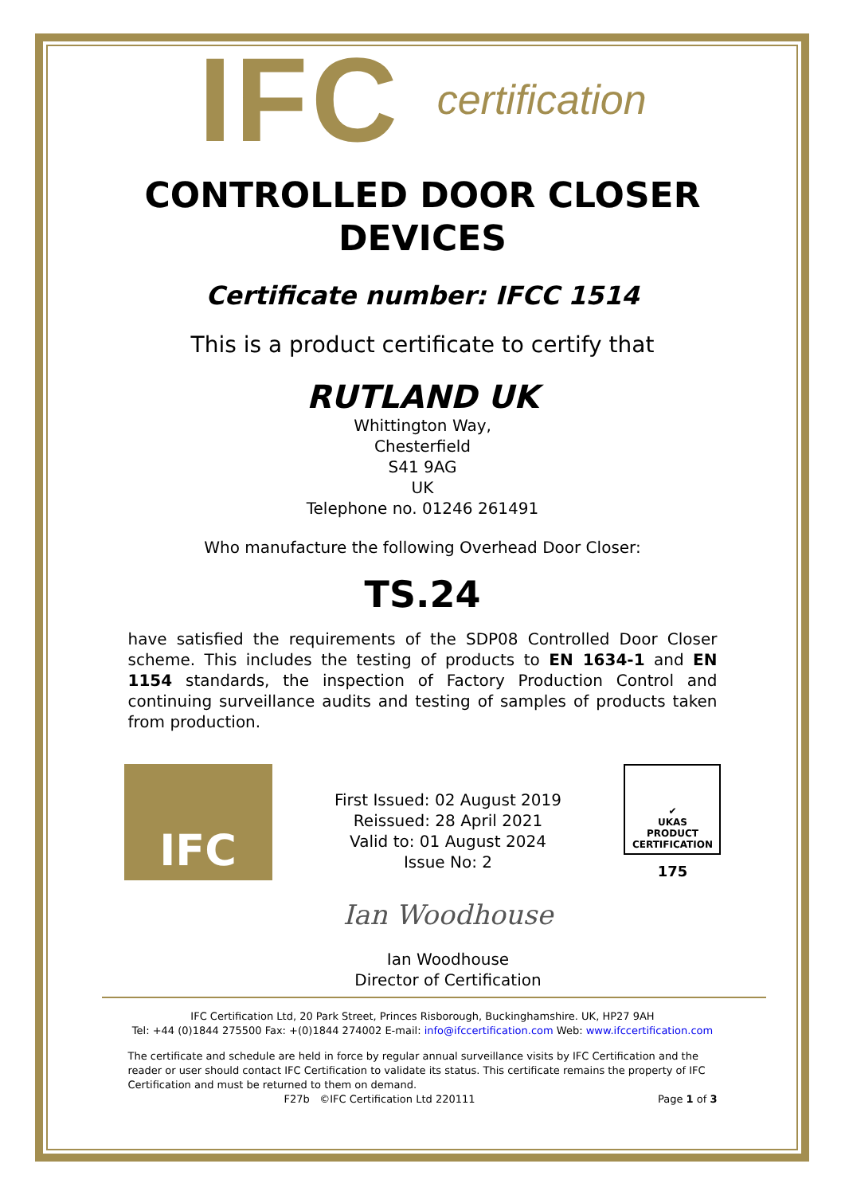IFC certification
CONTROLLED DOOR CLOSER
DEVICES
Certificate number: IFCC 1514
This is a product certificate to certify that
RUTLAND UK
Whittington Way,
Chesterfield
S41 9AG
UK
Telephone no. 01246 261491
Who manufacture the following Overhead Door Closer:
TS.24
have satisfied the requirements of the SDP08 Controlled Door Closer scheme. This includes the testing of products to EN 1634-1 and EN 1154 standards, the inspection of Factory Production Control and continuing surveillance audits and testing of samples of products taken from production.
IFC
First Issued: 02 August 2019
Reissued: 28 April 2021
Valid to: 01 August 2024
Issue No: 2
Ian Woodhouse
Ian Woodhouse
Director of Certification
✔
UKAS
PRODUCT
CERTIFICATION
175
IFC Certification Ltd, 20 Park Street, Princes Risborough, Buckinghamshire. UK, HP27 9AH
Tel: +44 (0)1844 275500 Fax: +(0)1844 274002 E-mail: info@ifccertification.com Web: www.ifccertification.com
The certificate and schedule are held in force by regular annual surveillance visits by IFC Certification and the reader or user should contact IFC Certification to validate its status. This certificate remains the property of IFC Certification and must be returned to them on demand.
F27b ©IFC Certification Ltd 220111 Page 1 of 3